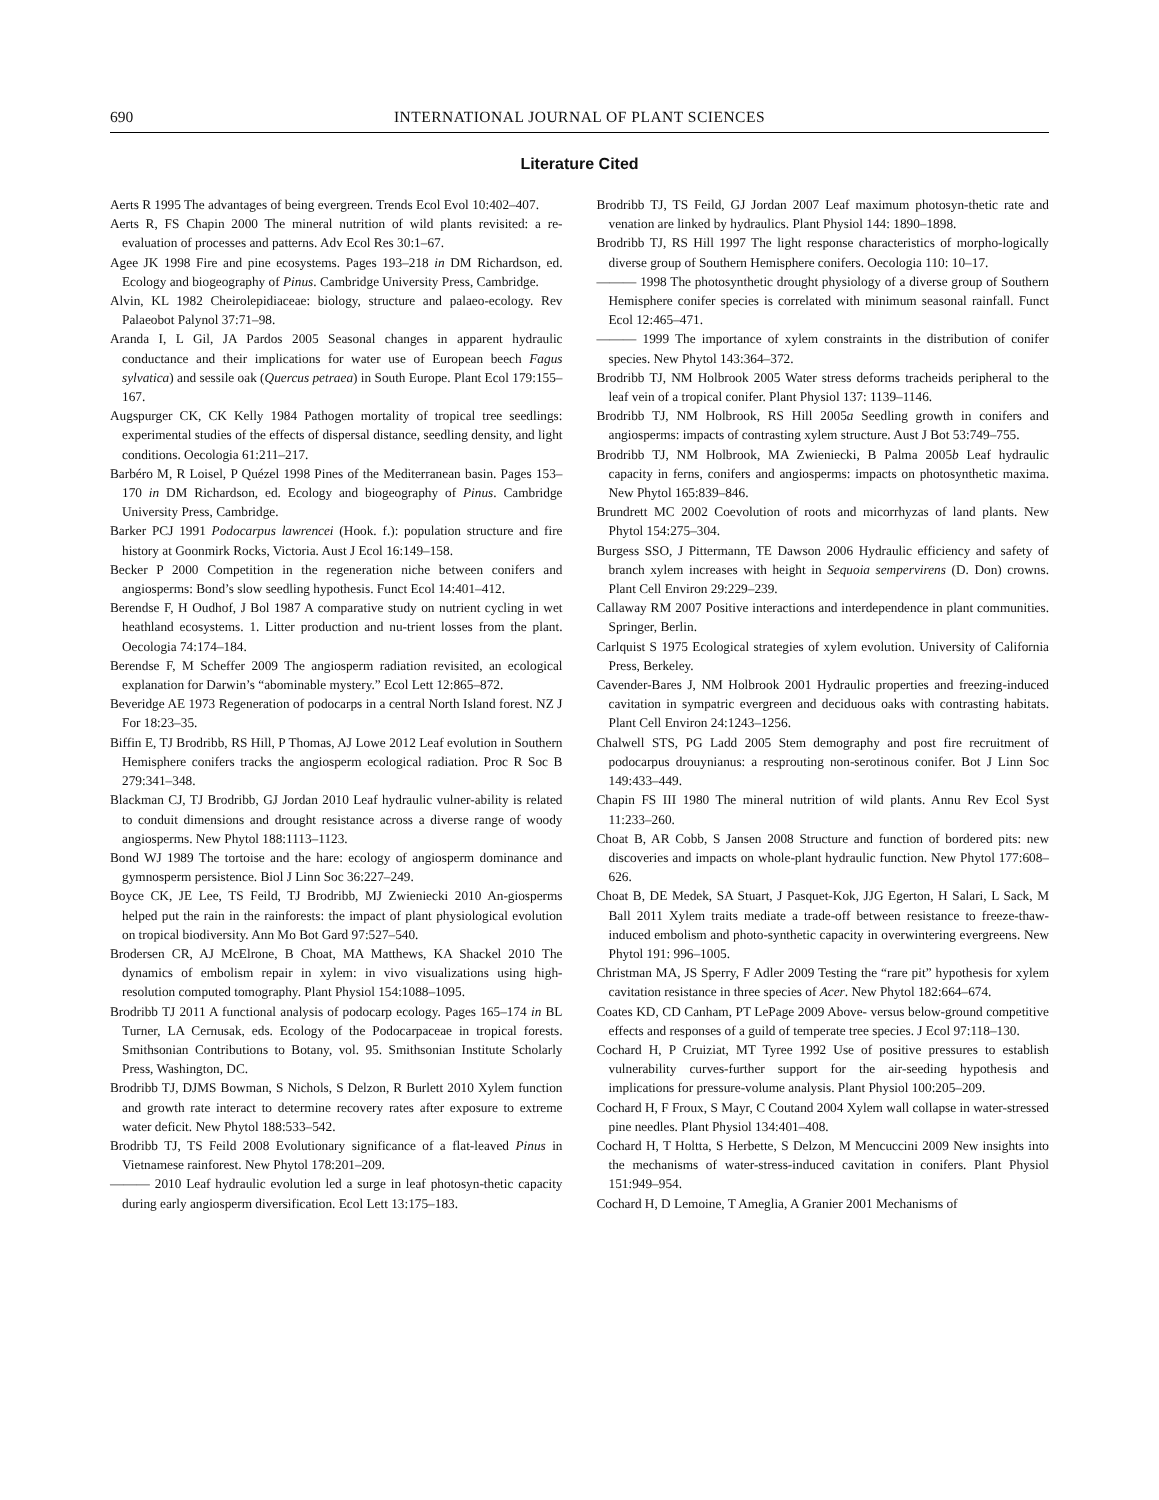690 INTERNATIONAL JOURNAL OF PLANT SCIENCES
Literature Cited
Aerts R 1995 The advantages of being evergreen. Trends Ecol Evol 10:402–407.
Aerts R, FS Chapin 2000 The mineral nutrition of wild plants revisited: a re-evaluation of processes and patterns. Adv Ecol Res 30:1–67.
Agee JK 1998 Fire and pine ecosystems. Pages 193–218 in DM Richardson, ed. Ecology and biogeography of Pinus. Cambridge University Press, Cambridge.
Alvin, KL 1982 Cheirolepidiaceae: biology, structure and palaeo-ecology. Rev Palaeobot Palynol 37:71–98.
Aranda I, L Gil, JA Pardos 2005 Seasonal changes in apparent hydraulic conductance and their implications for water use of European beech Fagus sylvatica) and sessile oak (Quercus petraea) in South Europe. Plant Ecol 179:155–167.
Augspurger CK, CK Kelly 1984 Pathogen mortality of tropical tree seedlings: experimental studies of the effects of dispersal distance, seedling density, and light conditions. Oecologia 61:211–217.
Barbéro M, R Loisel, P Quézel 1998 Pines of the Mediterranean basin. Pages 153–170 in DM Richardson, ed. Ecology and biogeography of Pinus. Cambridge University Press, Cambridge.
Barker PCJ 1991 Podocarpus lawrencei (Hook. f.): population structure and fire history at Goonmirk Rocks, Victoria. Aust J Ecol 16:149–158.
Becker P 2000 Competition in the regeneration niche between conifers and angiosperms: Bond’s slow seedling hypothesis. Funct Ecol 14:401–412.
Berendse F, H Oudhof, J Bol 1987 A comparative study on nutrient cycling in wet heathland ecosystems. 1. Litter production and nu-trient losses from the plant. Oecologia 74:174–184.
Berendse F, M Scheffer 2009 The angiosperm radiation revisited, an ecological explanation for Darwin’s “abominable mystery.” Ecol Lett 12:865–872.
Beveridge AE 1973 Regeneration of podocarps in a central North Island forest. NZ J For 18:23–35.
Biffin E, TJ Brodribb, RS Hill, P Thomas, AJ Lowe 2012 Leaf evolution in Southern Hemisphere conifers tracks the angiosperm ecological radiation. Proc R Soc B 279:341–348.
Blackman CJ, TJ Brodribb, GJ Jordan 2010 Leaf hydraulic vulner-ability is related to conduit dimensions and drought resistance across a diverse range of woody angiosperms. New Phytol 188:1113–1123.
Bond WJ 1989 The tortoise and the hare: ecology of angiosperm dominance and gymnosperm persistence. Biol J Linn Soc 36:227–249.
Boyce CK, JE Lee, TS Feild, TJ Brodribb, MJ Zwieniecki 2010 An-giosperms helped put the rain in the rainforests: the impact of plant physiological evolution on tropical biodiversity. Ann Mo Bot Gard 97:527–540.
Brodersen CR, AJ McElrone, B Choat, MA Matthews, KA Shackel 2010 The dynamics of embolism repair in xylem: in vivo visualizations using high-resolution computed tomography. Plant Physiol 154:1088–1095.
Brodribb TJ 2011 A functional analysis of podocarp ecology. Pages 165–174 in BL Turner, LA Cernusak, eds. Ecology of the Podocarpaceae in tropical forests. Smithsonian Contributions to Botany, vol. 95. Smithsonian Institute Scholarly Press, Washington, DC.
Brodribb TJ, DJMS Bowman, S Nichols, S Delzon, R Burlett 2010 Xylem function and growth rate interact to determine recovery rates after exposure to extreme water deficit. New Phytol 188:533–542.
Brodribb TJ, TS Feild 2008 Evolutionary significance of a flat-leaved Pinus in Vietnamese rainforest. New Phytol 178:201–209.
——— 2010 Leaf hydraulic evolution led a surge in leaf photosyn-thetic capacity during early angiosperm diversification. Ecol Lett 13:175–183.
Brodribb TJ, TS Feild, GJ Jordan 2007 Leaf maximum photosyn-thetic rate and venation are linked by hydraulics. Plant Physiol 144: 1890–1898.
Brodribb TJ, RS Hill 1997 The light response characteristics of morpho-logically diverse group of Southern Hemisphere conifers. Oecologia 110: 10–17.
——— 1998 The photosynthetic drought physiology of a diverse group of Southern Hemisphere conifer species is correlated with minimum seasonal rainfall. Funct Ecol 12:465–471.
——— 1999 The importance of xylem constraints in the distribution of conifer species. New Phytol 143:364–372.
Brodribb TJ, NM Holbrook 2005 Water stress deforms tracheids peripheral to the leaf vein of a tropical conifer. Plant Physiol 137: 1139–1146.
Brodribb TJ, NM Holbrook, RS Hill 2005a Seedling growth in conifers and angiosperms: impacts of contrasting xylem structure. Aust J Bot 53:749–755.
Brodribb TJ, NM Holbrook, MA Zwieniecki, B Palma 2005b Leaf hydraulic capacity in ferns, conifers and angiosperms: impacts on photosynthetic maxima. New Phytol 165:839–846.
Brundrett MC 2002 Coevolution of roots and micorrhyzas of land plants. New Phytol 154:275–304.
Burgess SSO, J Pittermann, TE Dawson 2006 Hydraulic efficiency and safety of branch xylem increases with height in Sequoia sempervirens (D. Don) crowns. Plant Cell Environ 29:229–239.
Callaway RM 2007 Positive interactions and interdependence in plant communities. Springer, Berlin.
Carlquist S 1975 Ecological strategies of xylem evolution. University of California Press, Berkeley.
Cavender-Bares J, NM Holbrook 2001 Hydraulic properties and freezing-induced cavitation in sympatric evergreen and deciduous oaks with contrasting habitats. Plant Cell Environ 24:1243–1256.
Chalwell STS, PG Ladd 2005 Stem demography and post fire recruitment of podocarpus drouynianus: a resprouting non-serotinous conifer. Bot J Linn Soc 149:433–449.
Chapin FS III 1980 The mineral nutrition of wild plants. Annu Rev Ecol Syst 11:233–260.
Choat B, AR Cobb, S Jansen 2008 Structure and function of bordered pits: new discoveries and impacts on whole-plant hydraulic function. New Phytol 177:608–626.
Choat B, DE Medek, SA Stuart, J Pasquet-Kok, JJG Egerton, H Salari, L Sack, M Ball 2011 Xylem traits mediate a trade-off between resistance to freeze-thaw-induced embolism and photo-synthetic capacity in overwintering evergreens. New Phytol 191: 996–1005.
Christman MA, JS Sperry, F Adler 2009 Testing the “rare pit” hypothesis for xylem cavitation resistance in three species of Acer. New Phytol 182:664–674.
Coates KD, CD Canham, PT LePage 2009 Above- versus below-ground competitive effects and responses of a guild of temperate tree species. J Ecol 97:118–130.
Cochard H, P Cruiziat, MT Tyree 1992 Use of positive pressures to establish vulnerability curves-further support for the air-seeding hypothesis and implications for pressure-volume analysis. Plant Physiol 100:205–209.
Cochard H, F Froux, S Mayr, C Coutand 2004 Xylem wall collapse in water-stressed pine needles. Plant Physiol 134:401–408.
Cochard H, T Holtta, S Herbette, S Delzon, M Mencuccini 2009 New insights into the mechanisms of water-stress-induced cavitation in conifers. Plant Physiol 151:949–954.
Cochard H, D Lemoine, T Ameglia, A Granier 2001 Mechanisms of